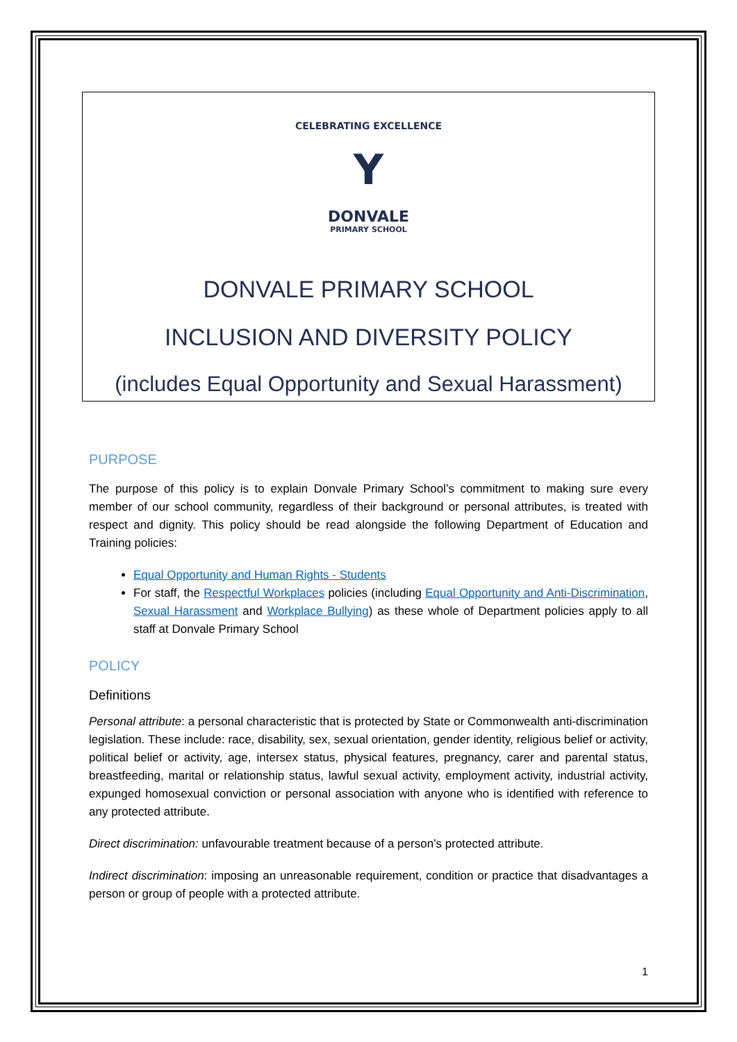CELEBRATING EXCELLENCE
Y
DONVALE
PRIMARY SCHOOL
DONVALE PRIMARY SCHOOL
INCLUSION AND DIVERSITY POLICY
(includes Equal Opportunity and Sexual Harassment)
PURPOSE
The purpose of this policy is to explain Donvale Primary School’s commitment to making sure every member of our school community, regardless of their background or personal attributes, is treated with respect and dignity. This policy should be read alongside the following Department of Education and Training policies:
Equal Opportunity and Human Rights - Students
For staff, the Respectful Workplaces policies (including Equal Opportunity and Anti-Discrimination, Sexual Harassment and Workplace Bullying) as these whole of Department policies apply to all staff at Donvale Primary School
POLICY
Definitions
Personal attribute: a personal characteristic that is protected by State or Commonwealth anti-discrimination legislation. These include: race, disability, sex, sexual orientation, gender identity, religious belief or activity, political belief or activity, age, intersex status, physical features, pregnancy, carer and parental status, breastfeeding, marital or relationship status, lawful sexual activity, employment activity, industrial activity, expunged homosexual conviction or personal association with anyone who is identified with reference to any protected attribute.
Direct discrimination: unfavourable treatment because of a person’s protected attribute.
Indirect discrimination: imposing an unreasonable requirement, condition or practice that disadvantages a person or group of people with a protected attribute.
1